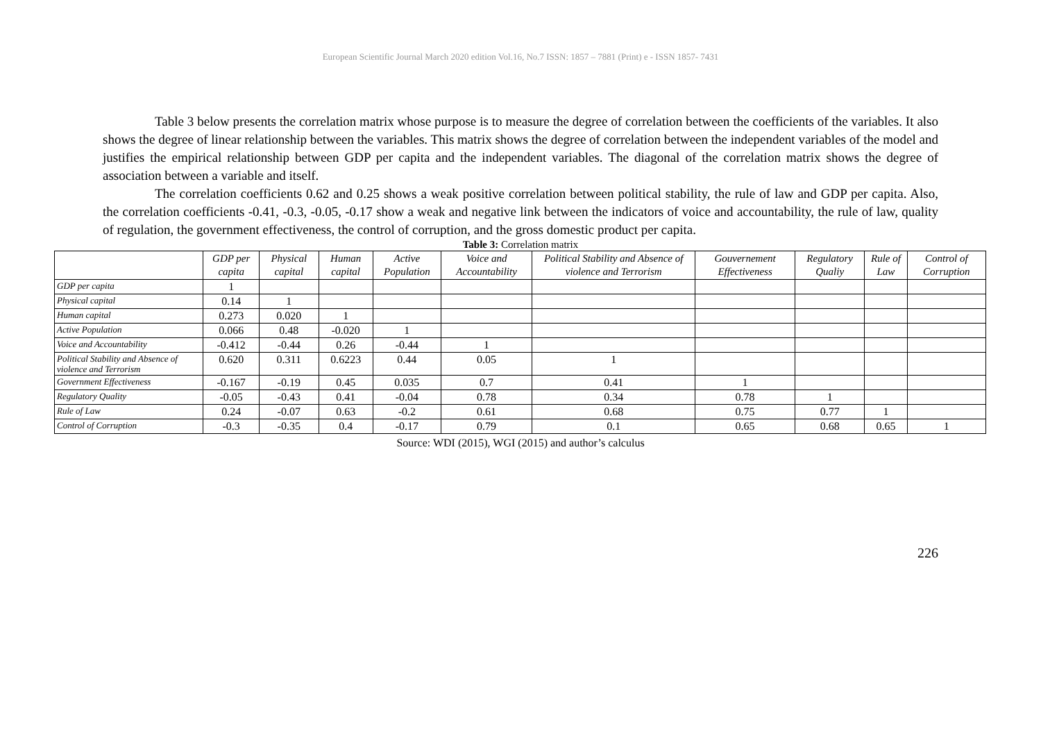European Scientific Journal March 2020 edition Vol.16, No.7 ISSN: 1857 – 7881 (Print) e - ISSN 1857- 7431
Table 3 below presents the correlation matrix whose purpose is to measure the degree of correlation between the coefficients of the variables. It also shows the degree of linear relationship between the variables. This matrix shows the degree of correlation between the independent variables of the model and justifies the empirical relationship between GDP per capita and the independent variables. The diagonal of the correlation matrix shows the degree of association between a variable and itself.
The correlation coefficients 0.62 and 0.25 shows a weak positive correlation between political stability, the rule of law and GDP per capita. Also, the correlation coefficients -0.41, -0.3, -0.05, -0.17 show a weak and negative link between the indicators of voice and accountability, the rule of law, quality of regulation, the government effectiveness, the control of corruption, and the gross domestic product per capita.
Table 3: Correlation matrix
| | GDP per capita | Physical capital | Human capital | Active Population | Voice and Accountability | Political Stability and Absence of violence and Terrorism | Gouvernement Effectiveness | Regulatory Qualiy | Rule of Law | Control of Corruption |
| --- | --- | --- | --- | --- | --- | --- | --- | --- | --- | --- |
| GDP per capita | 1 | | | | | | | | | |
| Physical capital | 0.14 | 1 | | | | | | | | |
| Human capital | 0.273 | 0.020 | 1 | | | | | | | |
| Active Population | 0.066 | 0.48 | -0.020 | 1 | | | | | | |
| Voice and Accountability | -0.412 | -0.44 | 0.26 | -0.44 | 1 | | | | | |
| Political Stability and Absence of violence and Terrorism | 0.620 | 0.311 | 0.6223 | 0.44 | 0.05 | 1 | | | | |
| Government Effectiveness | -0.167 | -0.19 | 0.45 | 0.035 | 0.7 | 0.41 | 1 | | | |
| Regulatory Quality | -0.05 | -0.43 | 0.41 | -0.04 | 0.78 | 0.34 | 0.78 | 1 | | |
| Rule of Law | 0.24 | -0.07 | 0.63 | -0.2 | 0.61 | 0.68 | 0.75 | 0.77 | 1 | |
| Control of Corruption | -0.3 | -0.35 | 0.4 | -0.17 | 0.79 | 0.1 | 0.65 | 0.68 | 0.65 | 1 |
Source: WDI (2015), WGI (2015) and author’s calculus
226